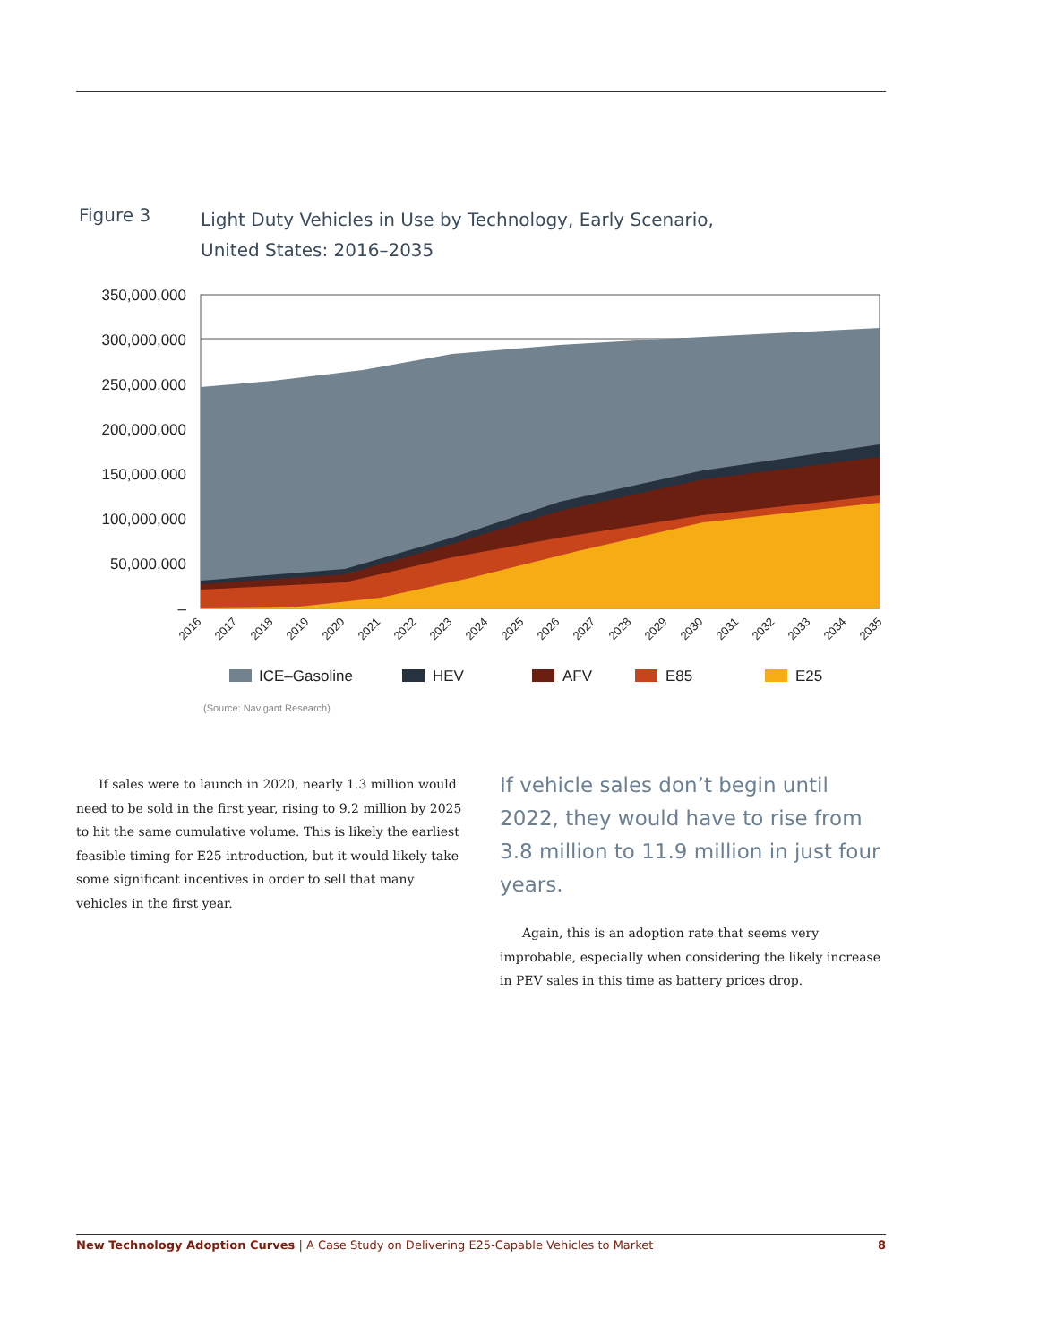Figure 3
Light Duty Vehicles in Use by Technology, Early Scenario,
United States: 2016–2035
350,000,000
300,000,000
250,000,000
200,000,000
150,000,000
100,000,000
50,000,000
–
2016
2017
2018
2019
2020
2021
2022
2023
2024
2025
2026
2027
2028
2029
2030
2031
2032
2033
2034
2035
ICE–Gasoline
HEV
AFV
E85
E25
(Source: Navigant Research)
If sales were to launch in 2020, nearly 1.3 million would need to be sold in the first year, rising to 9.2 million by 2025 to hit the same cumulative volume. This is likely the earliest feasible timing for E25 introduction, but it would likely take some significant incentives in order to sell that many vehicles in the first year.
If vehicle sales don’t begin until 2022, they would have to rise from 3.8 million to 11.9 million in just four years.
Again, this is an adoption rate that seems very improbable, especially when considering the likely increase in PEV sales in this time as battery prices drop.
New Technology Adoption Curves | A Case Study on Delivering E25-Capable Vehicles to Market 8